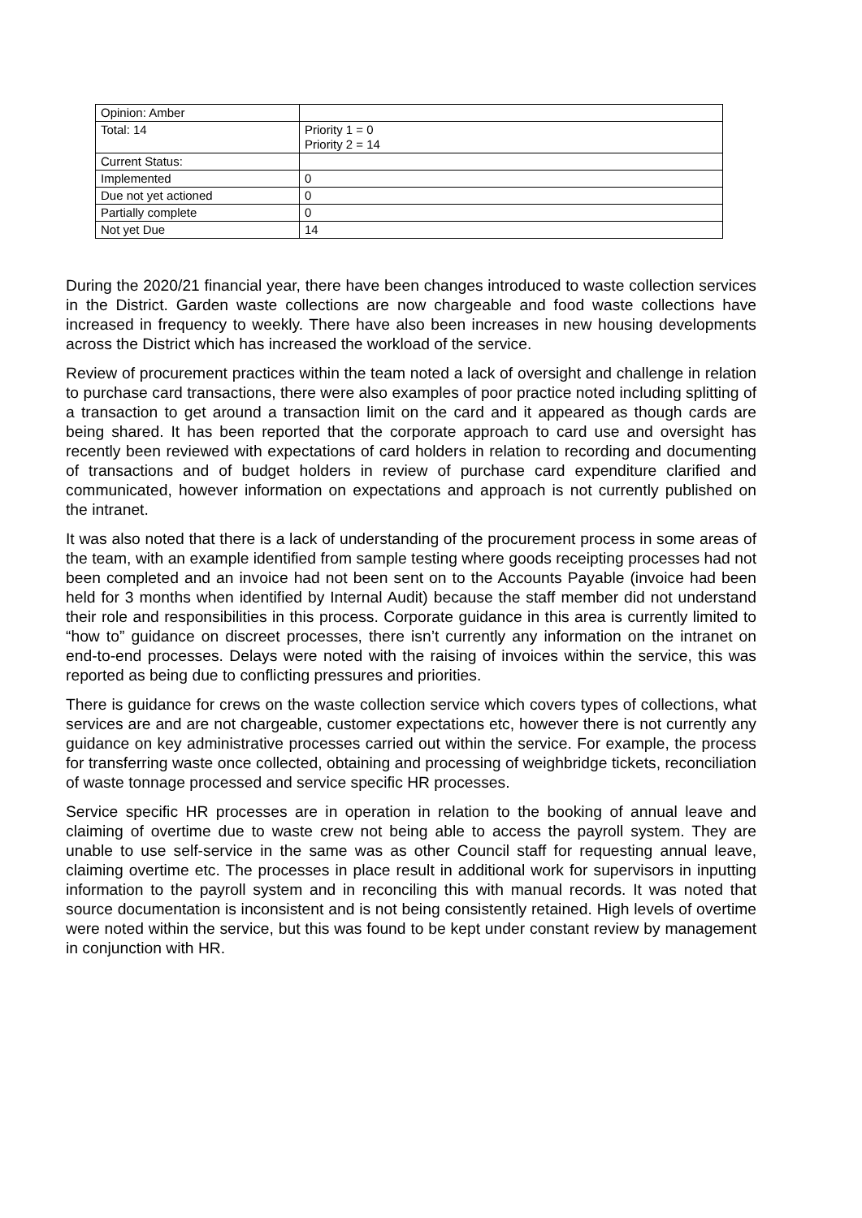| Opinion: Amber | |
| Total: 14 | Priority 1 = 0 Priority 2 = 14 |
| Current Status: | |
| Implemented | 0 |
| Due not yet actioned | 0 |
| Partially complete | 0 |
| Not yet Due | 14 |
During the 2020/21 financial year, there have been changes introduced to waste collection services in the District. Garden waste collections are now chargeable and food waste collections have increased in frequency to weekly. There have also been increases in new housing developments across the District which has increased the workload of the service.
Review of procurement practices within the team noted a lack of oversight and challenge in relation to purchase card transactions, there were also examples of poor practice noted including splitting of a transaction to get around a transaction limit on the card and it appeared as though cards are being shared. It has been reported that the corporate approach to card use and oversight has recently been reviewed with expectations of card holders in relation to recording and documenting of transactions and of budget holders in review of purchase card expenditure clarified and communicated, however information on expectations and approach is not currently published on the intranet.
It was also noted that there is a lack of understanding of the procurement process in some areas of the team, with an example identified from sample testing where goods receipting processes had not been completed and an invoice had not been sent on to the Accounts Payable (invoice had been held for 3 months when identified by Internal Audit) because the staff member did not understand their role and responsibilities in this process. Corporate guidance in this area is currently limited to “how to” guidance on discreet processes, there isn’t currently any information on the intranet on end-to-end processes. Delays were noted with the raising of invoices within the service, this was reported as being due to conflicting pressures and priorities.
There is guidance for crews on the waste collection service which covers types of collections, what services are and are not chargeable, customer expectations etc, however there is not currently any guidance on key administrative processes carried out within the service. For example, the process for transferring waste once collected, obtaining and processing of weighbridge tickets, reconciliation of waste tonnage processed and service specific HR processes.
Service specific HR processes are in operation in relation to the booking of annual leave and claiming of overtime due to waste crew not being able to access the payroll system. They are unable to use self-service in the same was as other Council staff for requesting annual leave, claiming overtime etc. The processes in place result in additional work for supervisors in inputting information to the payroll system and in reconciling this with manual records. It was noted that source documentation is inconsistent and is not being consistently retained. High levels of overtime were noted within the service, but this was found to be kept under constant review by management in conjunction with HR.